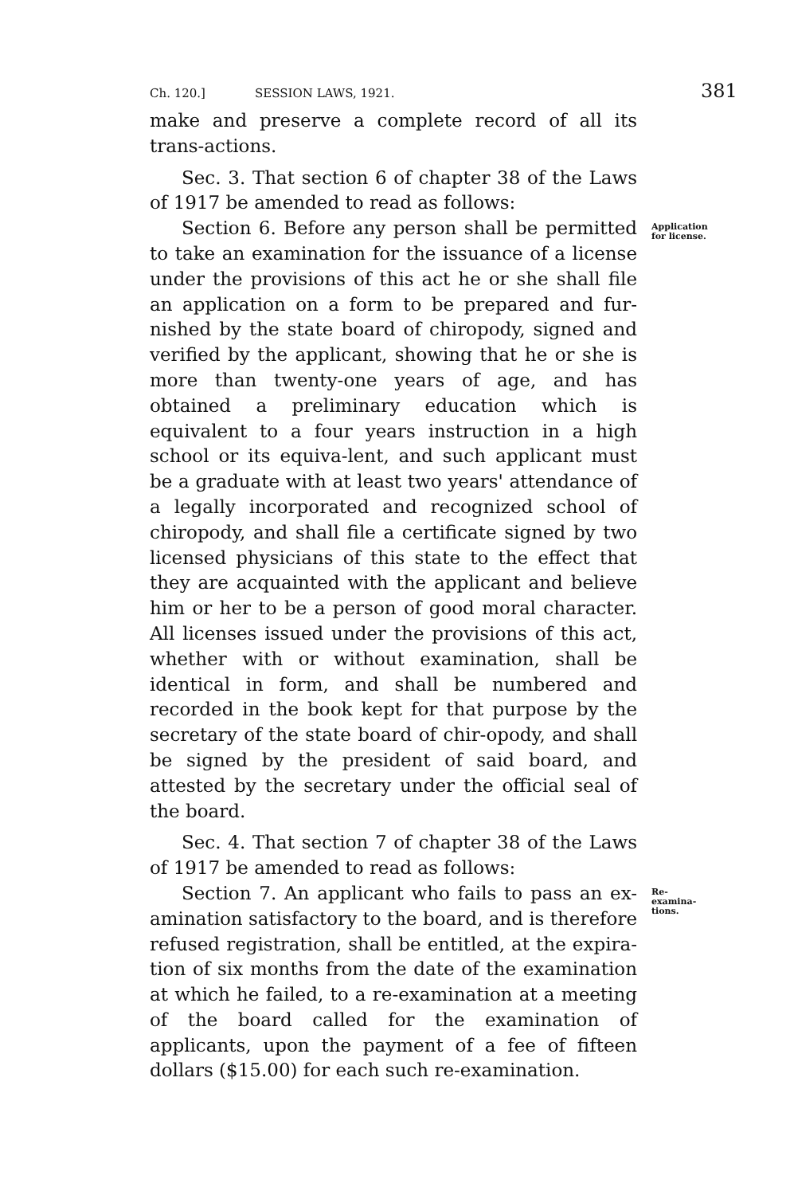Ch. 120.] SESSION LAWS, 1921. 381
make and preserve a complete record of all its trans-actions.
Sec. 3. That section 6 of chapter 38 of the Laws of 1917 be amended to read as follows:
Section 6. Before any person shall be permitted to take an examination for the issuance of a license under the provisions of this act he or she shall file an application on a form to be prepared and fur-nished by the state board of chiropody, signed and verified by the applicant, showing that he or she is more than twenty-one years of age, and has obtained a preliminary education which is equivalent to a four years instruction in a high school or its equiva-lent, and such applicant must be a graduate with at least two years' attendance of a legally incorporated and recognized school of chiropody, and shall file a certificate signed by two licensed physicians of this state to the effect that they are acquainted with the applicant and believe him or her to be a person of good moral character. All licenses issued under the provisions of this act, whether with or without examination, shall be identical in form, and shall be numbered and recorded in the book kept for that purpose by the secretary of the state board of chir-opody, and shall be signed by the president of said board, and attested by the secretary under the official seal of the board.
Application for license.
Sec. 4. That section 7 of chapter 38 of the Laws of 1917 be amended to read as follows:
Section 7. An applicant who fails to pass an ex-amination satisfactory to the board, and is therefore refused registration, shall be entitled, at the expira-tion of six months from the date of the examination at which he failed, to a re-examination at a meeting of the board called for the examination of applicants, upon the payment of a fee of fifteen dollars ($15.00) for each such re-examination.
Re-examina-tions.